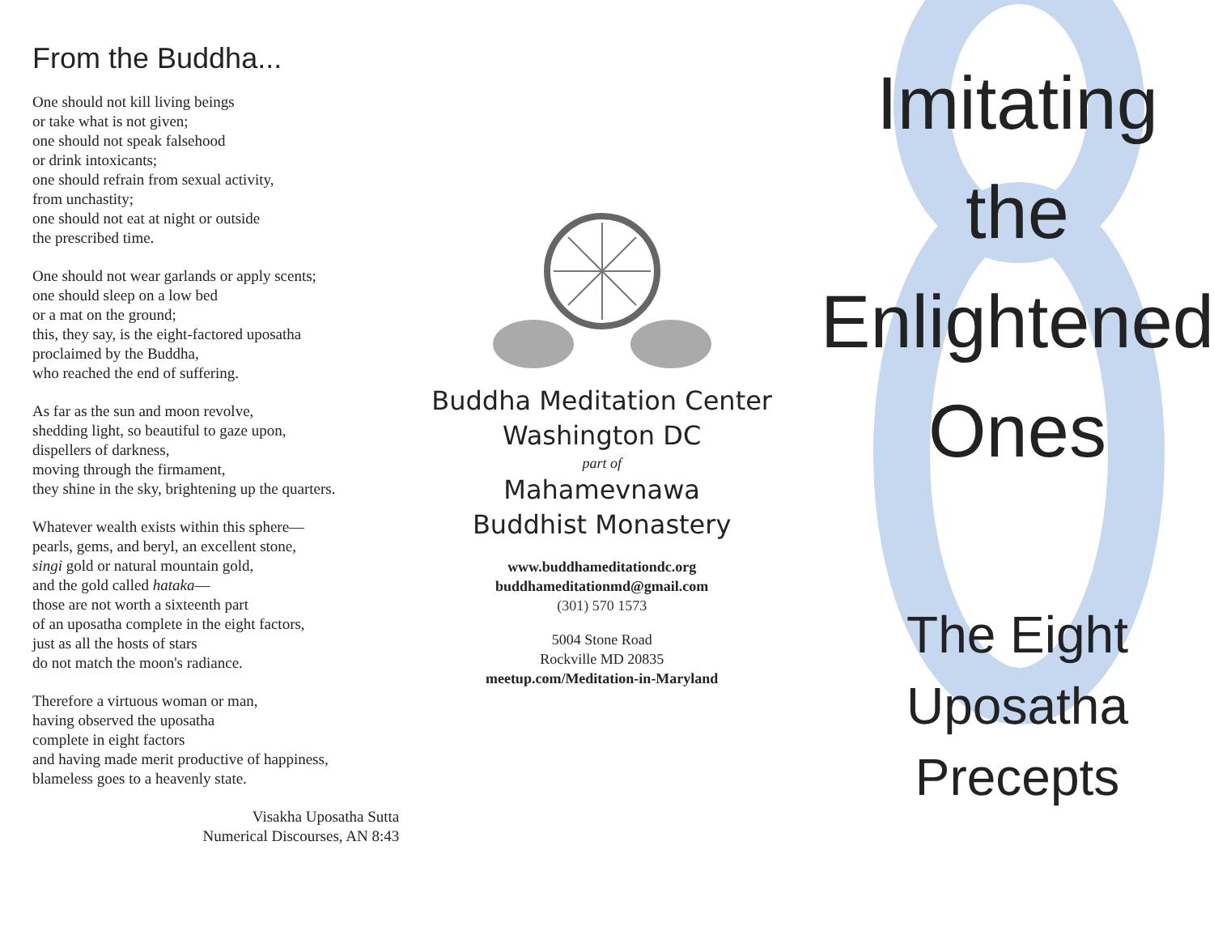From the Buddha...
One should not kill living beings
or take what is not given;
one should not speak falsehood
or drink intoxicants;
one should refrain from sexual activity,
from unchastity;
one should not eat at night or outside
the prescribed time.
One should not wear garlands or apply scents;
one should sleep on a low bed
or a mat on the ground;
this, they say, is the eight-factored uposatha
proclaimed by the Buddha,
who reached the end of suffering.
As far as the sun and moon revolve,
shedding light, so beautiful to gaze upon,
dispellers of darkness,
moving through the firmament,
they shine in the sky, brightening up the quarters.
Whatever wealth exists within this sphere—
pearls, gems, and beryl, an excellent stone,
singi gold or natural mountain gold,
and the gold called hataka—
those are not worth a sixteenth part
of an uposatha complete in the eight factors,
just as all the hosts of stars
do not match the moon's radiance.
Therefore a virtuous woman or man,
having observed the uposatha
complete in eight factors
and having made merit productive of happiness,
blameless goes to a heavenly state.
Visakha Uposatha Sutta
Numerical Discourses, AN 8:43
Buddha Meditation Center
Washington DC
part of
Mahamevnawa
Buddhist Monastery
www.buddhameditationdc.org
buddhameditationmd@gmail.com
(301) 570 1573
5004 Stone Road
Rockville MD 20835
meetup.com/Meditation-in-Maryland
Imitating
the
Enlightened
Ones
The Eight
Uposatha
Precepts